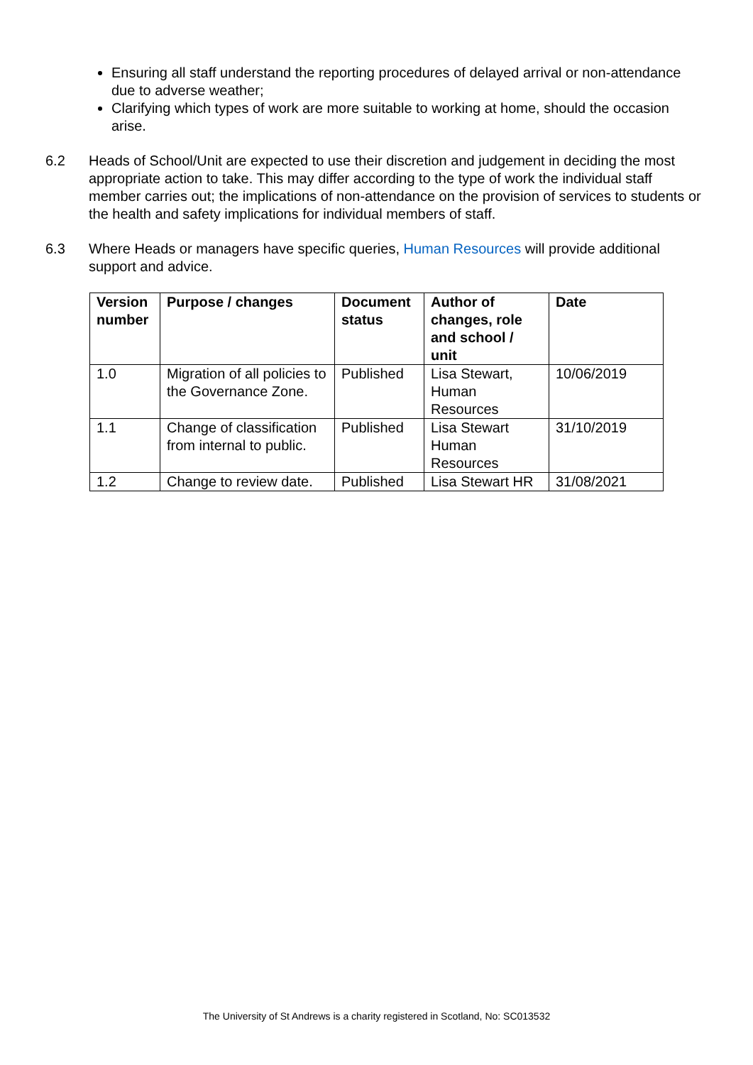Ensuring all staff understand the reporting procedures of delayed arrival or non-attendance due to adverse weather;
Clarifying which types of work are more suitable to working at home, should the occasion arise.
6.2 Heads of School/Unit are expected to use their discretion and judgement in deciding the most appropriate action to take. This may differ according to the type of work the individual staff member carries out; the implications of non-attendance on the provision of services to students or the health and safety implications for individual members of staff.
6.3 Where Heads or managers have specific queries, Human Resources will provide additional support and advice.
| Version number | Purpose / changes | Document status | Author of changes, role and school / unit | Date |
| --- | --- | --- | --- | --- |
| 1.0 | Migration of all policies to the Governance Zone. | Published | Lisa Stewart, Human Resources | 10/06/2019 |
| 1.1 | Change of classification from internal to public. | Published | Lisa Stewart Human Resources | 31/10/2019 |
| 1.2 | Change to review date. | Published | Lisa Stewart HR | 31/08/2021 |
The University of St Andrews is a charity registered in Scotland, No: SC013532